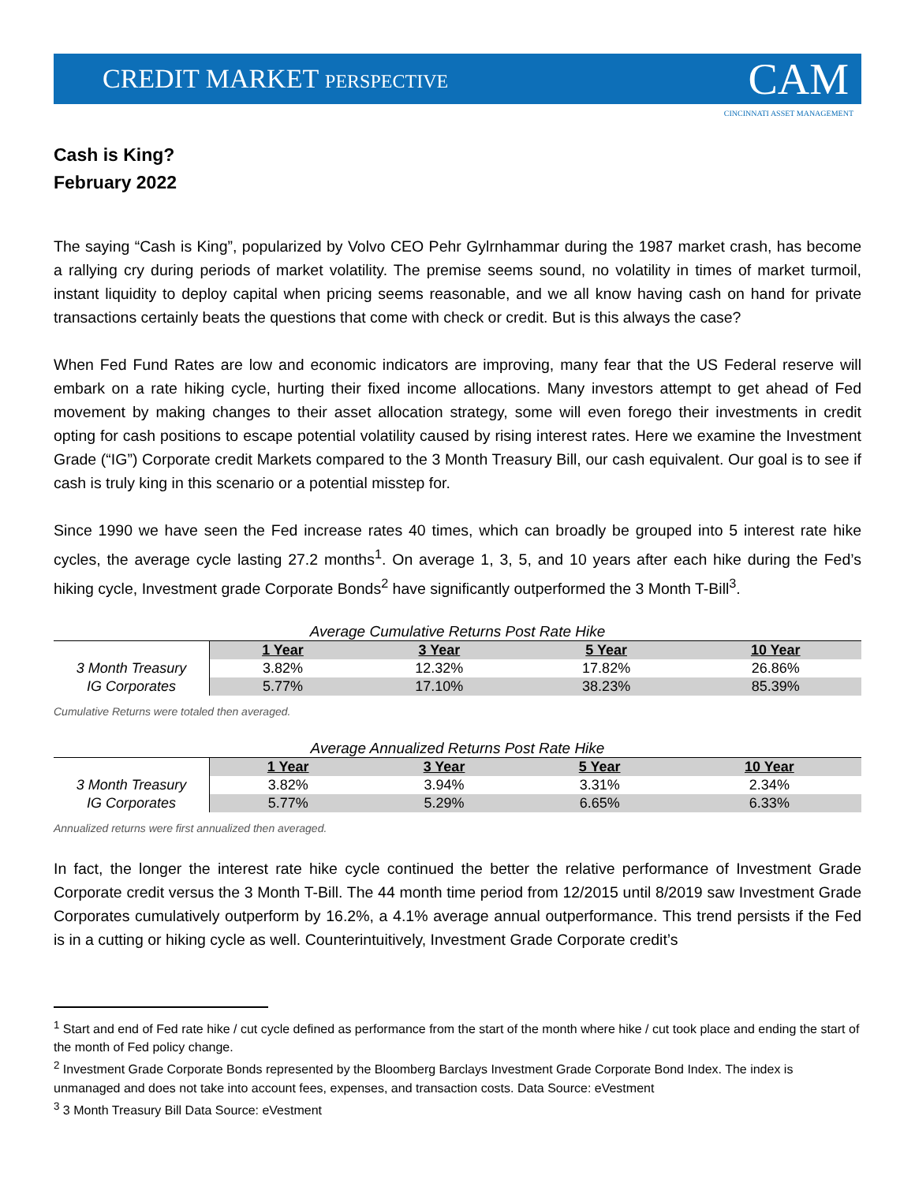CREDIT MARKET PERSPECTIVE
CAM
CINCINNATI ASSET MANAGEMENT
Cash is King?
February 2022
The saying “Cash is King”, popularized by Volvo CEO Pehr Gylrnhammar during the 1987 market crash, has become a rallying cry during periods of market volatility. The premise seems sound, no volatility in times of market turmoil, instant liquidity to deploy capital when pricing seems reasonable, and we all know having cash on hand for private transactions certainly beats the questions that come with check or credit. But is this always the case?
When Fed Fund Rates are low and economic indicators are improving, many fear that the US Federal reserve will embark on a rate hiking cycle, hurting their fixed income allocations. Many investors attempt to get ahead of Fed movement by making changes to their asset allocation strategy, some will even forego their investments in credit opting for cash positions to escape potential volatility caused by rising interest rates. Here we examine the Investment Grade (“IG”) Corporate credit Markets compared to the 3 Month Treasury Bill, our cash equivalent. Our goal is to see if cash is truly king in this scenario or a potential misstep for.
Since 1990 we have seen the Fed increase rates 40 times, which can broadly be grouped into 5 interest rate hike cycles, the average cycle lasting 27.2 months<sup>1</sup>. On average 1, 3, 5, and 10 years after each hike during the Fed’s hiking cycle, Investment grade Corporate Bonds<sup>2</sup> have significantly outperformed the 3 Month T-Bill<sup>3</sup>.
Average Cumulative Returns Post Rate Hike
| | 1 Year | 3 Year | 5 Year | 10 Year |
| 3 Month Treasury | 3.82% | 12.32% | 17.82% | 26.86% |
| IG Corporates | 5.77% | 17.10% | 38.23% | 85.39% |
Cumulative Returns were totaled then averaged.
Average Annualized Returns Post Rate Hike
| | 1 Year | 3 Year | 5 Year | 10 Year |
| 3 Month Treasury | 3.82% | 3.94% | 3.31% | 2.34% |
| IG Corporates | 5.77% | 5.29% | 6.65% | 6.33% |
Annualized returns were first annualized then averaged.
In fact, the longer the interest rate hike cycle continued the better the relative performance of Investment Grade Corporate credit versus the 3 Month T-Bill. The 44 month time period from 12/2015 until 8/2019 saw Investment Grade Corporates cumulatively outperform by 16.2%, a 4.1% average annual outperformance. This trend persists if the Fed is in a cutting or hiking cycle as well. Counterintuitively, Investment Grade Corporate credit’s
<sup>1</sup> Start and end of Fed rate hike / cut cycle defined as performance from the start of the month where hike / cut took place and ending the start of the month of Fed policy change.
<sup>2</sup> Investment Grade Corporate Bonds represented by the Bloomberg Barclays Investment Grade Corporate Bond Index. The index is unmanaged and does not take into account fees, expenses, and transaction costs. Data Source: eVestment
<sup>3</sup> 3 Month Treasury Bill Data Source: eVestment